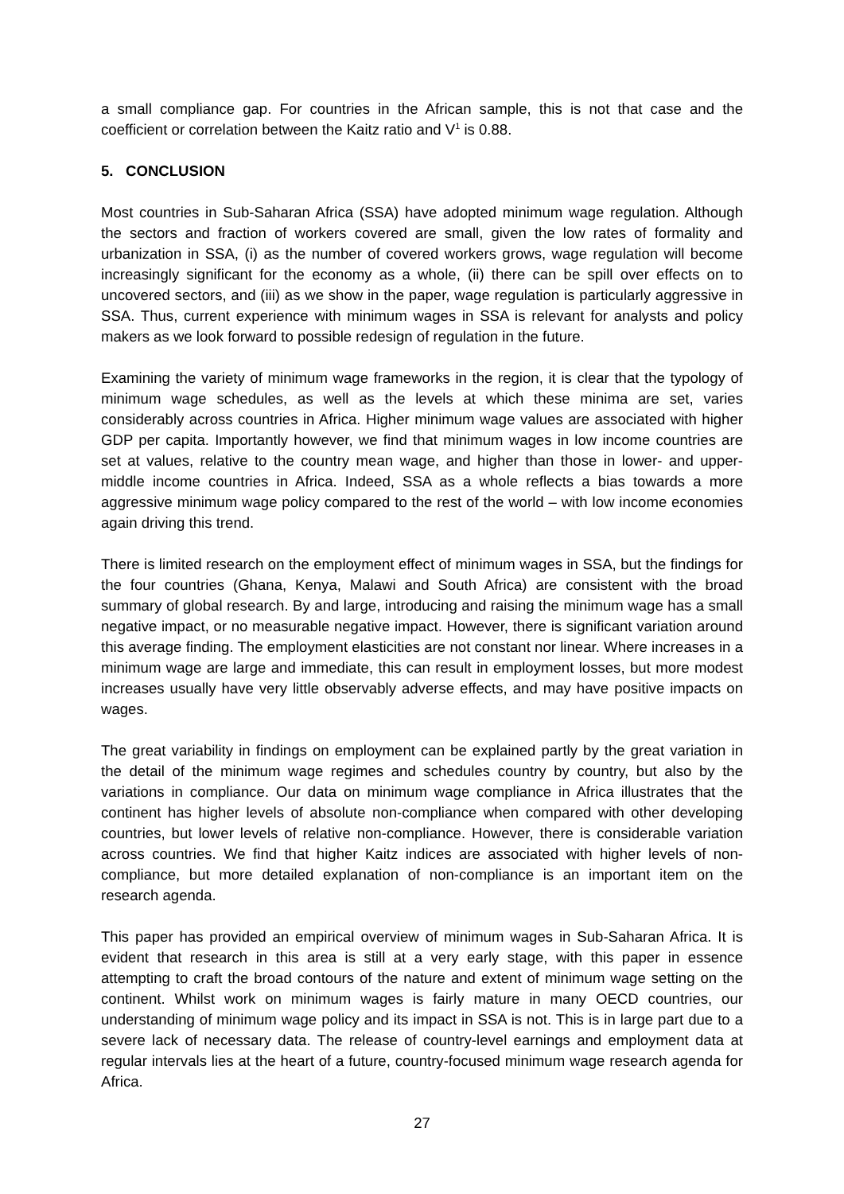a small compliance gap. For countries in the African sample, this is not that case and the coefficient or correlation between the Kaitz ratio and V<sup>1</sup> is 0.88.
5. CONCLUSION
Most countries in Sub-Saharan Africa (SSA) have adopted minimum wage regulation. Although the sectors and fraction of workers covered are small, given the low rates of formality and urbanization in SSA, (i) as the number of covered workers grows, wage regulation will become increasingly significant for the economy as a whole, (ii) there can be spill over effects on to uncovered sectors, and (iii) as we show in the paper, wage regulation is particularly aggressive in SSA. Thus, current experience with minimum wages in SSA is relevant for analysts and policy makers as we look forward to possible redesign of regulation in the future.
Examining the variety of minimum wage frameworks in the region, it is clear that the typology of minimum wage schedules, as well as the levels at which these minima are set, varies considerably across countries in Africa. Higher minimum wage values are associated with higher GDP per capita. Importantly however, we find that minimum wages in low income countries are set at values, relative to the country mean wage, and higher than those in lower- and upper-middle income countries in Africa. Indeed, SSA as a whole reflects a bias towards a more aggressive minimum wage policy compared to the rest of the world – with low income economies again driving this trend.
There is limited research on the employment effect of minimum wages in SSA, but the findings for the four countries (Ghana, Kenya, Malawi and South Africa) are consistent with the broad summary of global research. By and large, introducing and raising the minimum wage has a small negative impact, or no measurable negative impact. However, there is significant variation around this average finding. The employment elasticities are not constant nor linear. Where increases in a minimum wage are large and immediate, this can result in employment losses, but more modest increases usually have very little observably adverse effects, and may have positive impacts on wages.
The great variability in findings on employment can be explained partly by the great variation in the detail of the minimum wage regimes and schedules country by country, but also by the variations in compliance. Our data on minimum wage compliance in Africa illustrates that the continent has higher levels of absolute non-compliance when compared with other developing countries, but lower levels of relative non-compliance. However, there is considerable variation across countries. We find that higher Kaitz indices are associated with higher levels of non-compliance, but more detailed explanation of non-compliance is an important item on the research agenda.
This paper has provided an empirical overview of minimum wages in Sub-Saharan Africa. It is evident that research in this area is still at a very early stage, with this paper in essence attempting to craft the broad contours of the nature and extent of minimum wage setting on the continent. Whilst work on minimum wages is fairly mature in many OECD countries, our understanding of minimum wage policy and its impact in SSA is not. This is in large part due to a severe lack of necessary data. The release of country-level earnings and employment data at regular intervals lies at the heart of a future, country-focused minimum wage research agenda for Africa.
27